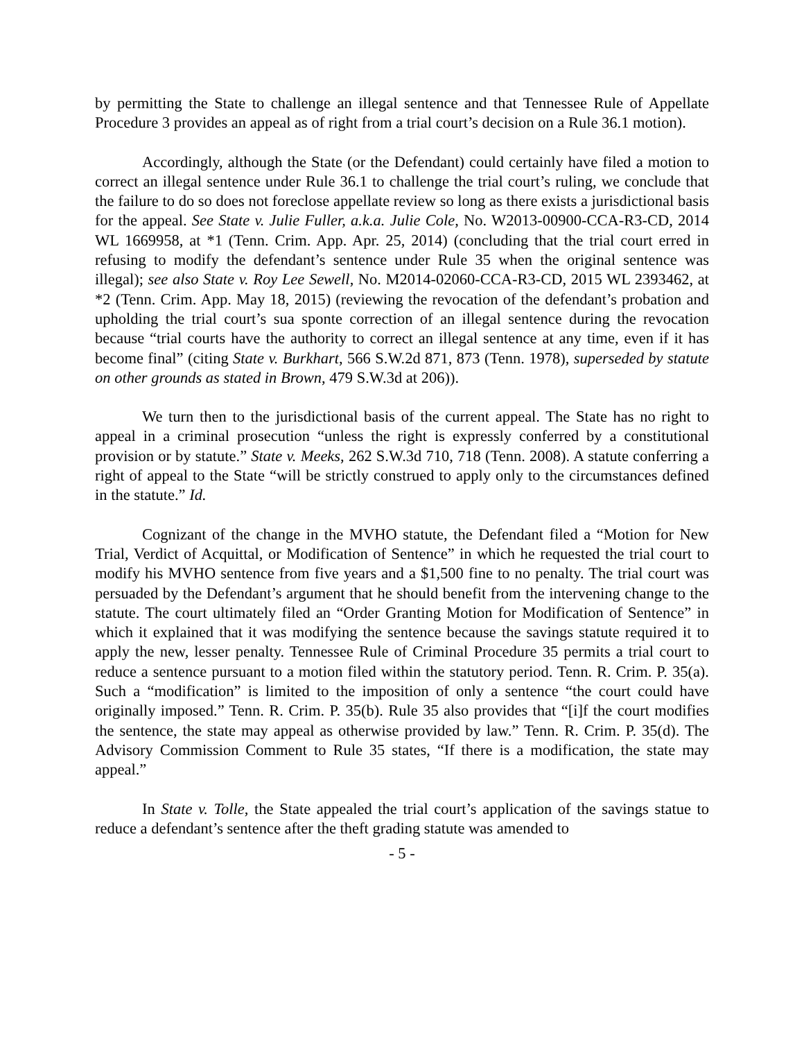by permitting the State to challenge an illegal sentence and that Tennessee Rule of Appellate Procedure 3 provides an appeal as of right from a trial court’s decision on a Rule 36.1 motion).
Accordingly, although the State (or the Defendant) could certainly have filed a motion to correct an illegal sentence under Rule 36.1 to challenge the trial court’s ruling, we conclude that the failure to do so does not foreclose appellate review so long as there exists a jurisdictional basis for the appeal. See State v. Julie Fuller, a.k.a. Julie Cole, No. W2013-00900-CCA-R3-CD, 2014 WL 1669958, at *1 (Tenn. Crim. App. Apr. 25, 2014) (concluding that the trial court erred in refusing to modify the defendant’s sentence under Rule 35 when the original sentence was illegal); see also State v. Roy Lee Sewell, No. M2014-02060-CCA-R3-CD, 2015 WL 2393462, at *2 (Tenn. Crim. App. May 18, 2015) (reviewing the revocation of the defendant’s probation and upholding the trial court’s sua sponte correction of an illegal sentence during the revocation because “trial courts have the authority to correct an illegal sentence at any time, even if it has become final” (citing State v. Burkhart, 566 S.W.2d 871, 873 (Tenn. 1978), superseded by statute on other grounds as stated in Brown, 479 S.W.3d at 206)).
We turn then to the jurisdictional basis of the current appeal. The State has no right to appeal in a criminal prosecution “unless the right is expressly conferred by a constitutional provision or by statute.” State v. Meeks, 262 S.W.3d 710, 718 (Tenn. 2008). A statute conferring a right of appeal to the State “will be strictly construed to apply only to the circumstances defined in the statute.” Id.
Cognizant of the change in the MVHO statute, the Defendant filed a “Motion for New Trial, Verdict of Acquittal, or Modification of Sentence” in which he requested the trial court to modify his MVHO sentence from five years and a $1,500 fine to no penalty. The trial court was persuaded by the Defendant’s argument that he should benefit from the intervening change to the statute. The court ultimately filed an “Order Granting Motion for Modification of Sentence” in which it explained that it was modifying the sentence because the savings statute required it to apply the new, lesser penalty. Tennessee Rule of Criminal Procedure 35 permits a trial court to reduce a sentence pursuant to a motion filed within the statutory period. Tenn. R. Crim. P. 35(a). Such a “modification” is limited to the imposition of only a sentence “the court could have originally imposed.” Tenn. R. Crim. P. 35(b). Rule 35 also provides that “[i]f the court modifies the sentence, the state may appeal as otherwise provided by law.” Tenn. R. Crim. P. 35(d). The Advisory Commission Comment to Rule 35 states, “If there is a modification, the state may appeal.”
In State v. Tolle, the State appealed the trial court’s application of the savings statue to reduce a defendant’s sentence after the theft grading statute was amended to
- 5 -